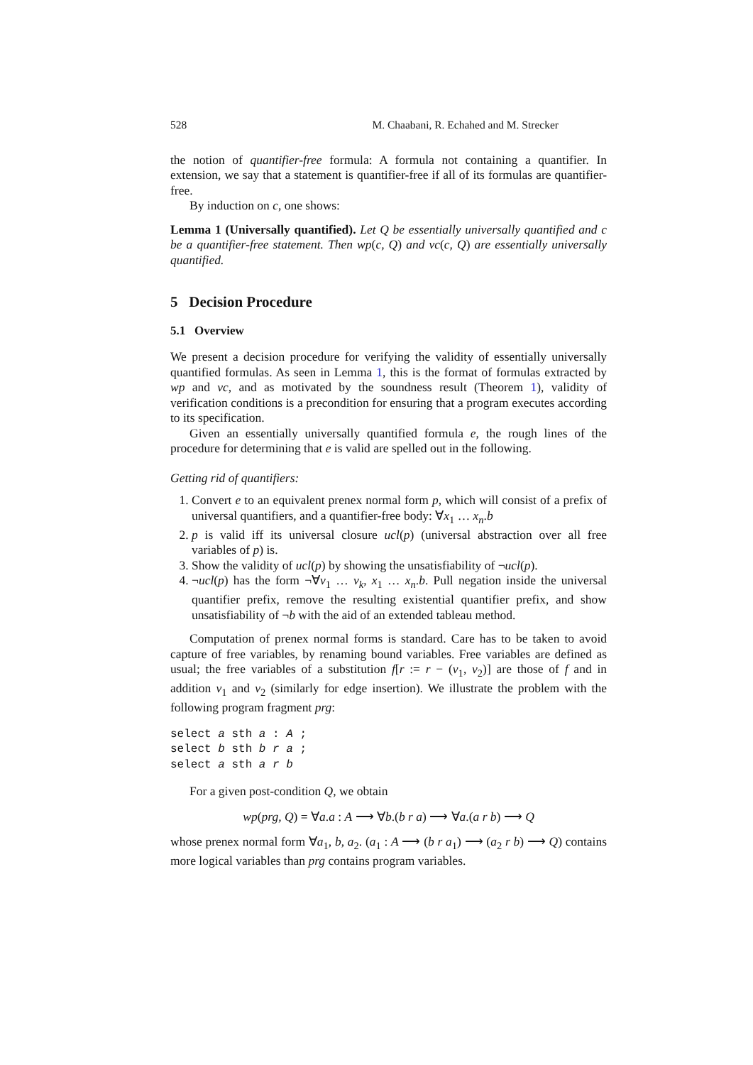528 M. Chaabani, R. Echahed and M. Strecker
the notion of quantifier-free formula: A formula not containing a quantifier. In extension, we say that a statement is quantifier-free if all of its formulas are quantifier-free.
By induction on c, one shows:
Lemma 1 (Universally quantified). Let Q be essentially universally quantified and c be a quantifier-free statement. Then wp(c, Q) and vc(c, Q) are essentially universally quantified.
5 Decision Procedure
5.1 Overview
We present a decision procedure for verifying the validity of essentially universally quantified formulas. As seen in Lemma 1, this is the format of formulas extracted by wp and vc, and as motivated by the soundness result (Theorem 1), validity of verification conditions is a precondition for ensuring that a program executes according to its specification.
Given an essentially universally quantified formula e, the rough lines of the procedure for determining that e is valid are spelled out in the following.
Getting rid of quantifiers:
1. Convert e to an equivalent prenex normal form p, which will consist of a prefix of universal quantifiers, and a quantifier-free body: ∀x<sub>1</sub> … x<sub>n</sub>.b
2. p is valid iff its universal closure ucl(p) (universal abstraction over all free variables of p) is.
3. Show the validity of ucl(p) by showing the unsatisfiability of ¬ucl(p).
4. ¬ucl(p) has the form ¬∀v<sub>1</sub> … v<sub>k</sub>, x<sub>1</sub> … x<sub>n</sub>.b. Pull negation inside the universal quantifier prefix, remove the resulting existential quantifier prefix, and show unsatisfiability of ¬b with the aid of an extended tableau method.
Computation of prenex normal forms is standard. Care has to be taken to avoid capture of free variables, by renaming bound variables. Free variables are defined as usual; the free variables of a substitution f[r := r − (v<sub>1</sub>, v<sub>2</sub>)] are those of f and in addition v<sub>1</sub> and v<sub>2</sub> (similarly for edge insertion). We illustrate the problem with the following program fragment prg:
select a sth a : A ;
select b sth b r a ;
select a sth a r b
For a given post-condition Q, we obtain
wp(prg, Q) = ∀a.a : A ⟶ ∀b.(b r a) ⟶ ∀a.(a r b) ⟶ Q
whose prenex normal form ∀a<sub>1</sub>, b, a<sub>2</sub>. (a<sub>1</sub> : A ⟶ (b r a<sub>1</sub>) ⟶ (a<sub>2</sub> r b) ⟶ Q) contains more logical variables than prg contains program variables.